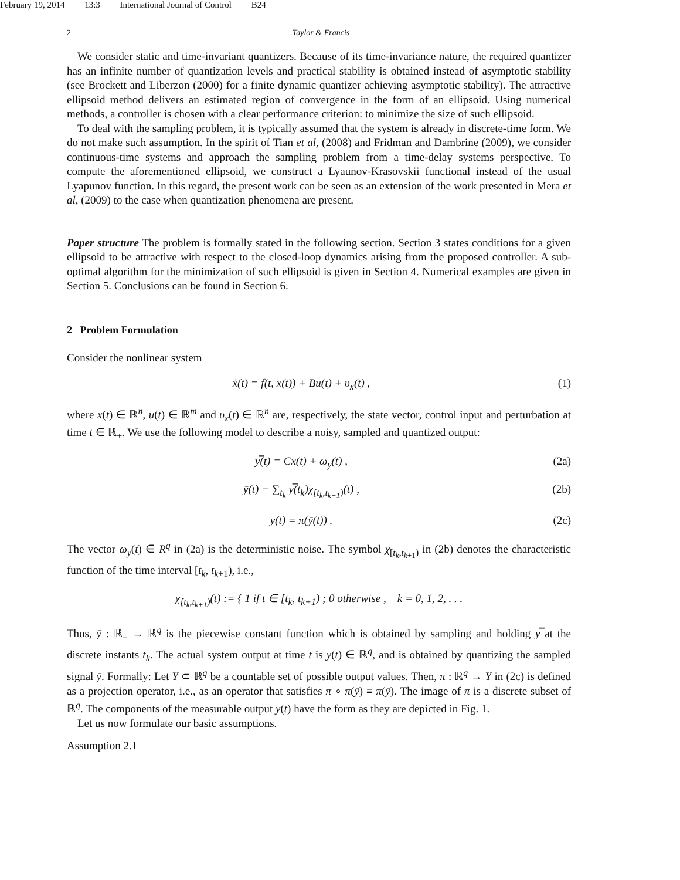February 19, 2014 13:3 International Journal of Control B24
2 Taylor & Francis
We consider static and time-invariant quantizers. Because of its time-invariance nature, the required quantizer has an infinite number of quantization levels and practical stability is obtained instead of asymptotic stability (see Brockett and Liberzon (2000) for a finite dynamic quantizer achieving asymptotic stability). The attractive ellipsoid method delivers an estimated region of convergence in the form of an ellipsoid. Using numerical methods, a controller is chosen with a clear performance criterion: to minimize the size of such ellipsoid.
To deal with the sampling problem, it is typically assumed that the system is already in discrete-time form. We do not make such assumption. In the spirit of Tian et al, (2008) and Fridman and Dambrine (2009), we consider continuous-time systems and approach the sampling problem from a time-delay systems perspective. To compute the aforementioned ellipsoid, we construct a Lyaunov-Krasovskii functional instead of the usual Lyapunov function. In this regard, the present work can be seen as an extension of the work presented in Mera et al, (2009) to the case when quantization phenomena are present.
Paper structure The problem is formally stated in the following section. Section 3 states conditions for a given ellipsoid to be attractive with respect to the closed-loop dynamics arising from the proposed controller. A sub-optimal algorithm for the minimization of such ellipsoid is given in Section 4. Numerical examples are given in Section 5. Conclusions can be found in Section 6.
2 Problem Formulation
Consider the nonlinear system
ẋ(t) = f(t, x(t)) + Bu(t) + υ<sub>x</sub>(t) , (1)
where x(t) ∈ ℝ<sup>n</sup>, u(t) ∈ ℝ<sup>m</sup> and υ<sub>x</sub>(t) ∈ ℝ<sup>n</sup> are, respectively, the state vector, control input and perturbation at time t ∈ ℝ<sub>+</sub>. We use the following model to describe a noisy, sampled and quantized output:
y̿(t) = Cx(t) + ω<sub>y</sub>(t) , (2a)
ȳ(t) = ∑<sub>t<sub>k</sub></sub> y̿(t<sub>k</sub>)χ<sub>[t<sub>k</sub>,t<sub>k+1</sub>)</sub>(t) , (2b)
y(t) = π(ȳ(t)) . (2c)
The vector ω<sub>y</sub>(t) ∈ R<sup>q</sup> in (2a) is the deterministic noise. The symbol χ<sub>[t<sub>k</sub>,t<sub>k+1</sub>)</sub> in (2b) denotes the characteristic function of the time interval [t<sub>k</sub>, t<sub>k+1</sub>), i.e.,
χ<sub>[t<sub>k</sub>,t<sub>k+1</sub>)</sub>(t) := { 1 if t ∈ [t<sub>k</sub>, t<sub>k+1</sub>) ; 0 otherwise , k = 0, 1, 2, . . .
Thus, ȳ : ℝ<sub>+</sub> → ℝ<sup>q</sup> is the piecewise constant function which is obtained by sampling and holding y̿ at the discrete instants t<sub>k</sub>. The actual system output at time t is y(t) ∈ ℝ<sup>q</sup>, and is obtained by quantizing the sampled signal ȳ. Formally: Let Y ⊂ ℝ<sup>q</sup> be a countable set of possible output values. Then, π : ℝ<sup>q</sup> → Y in (2c) is defined as a projection operator, i.e., as an operator that satisfies π ∘ π(ȳ) ≡ π(ȳ). The image of π is a discrete subset of ℝ<sup>q</sup>. The components of the measurable output y(t) have the form as they are depicted in Fig. 1.
Let us now formulate our basic assumptions.
Assumption 2.1